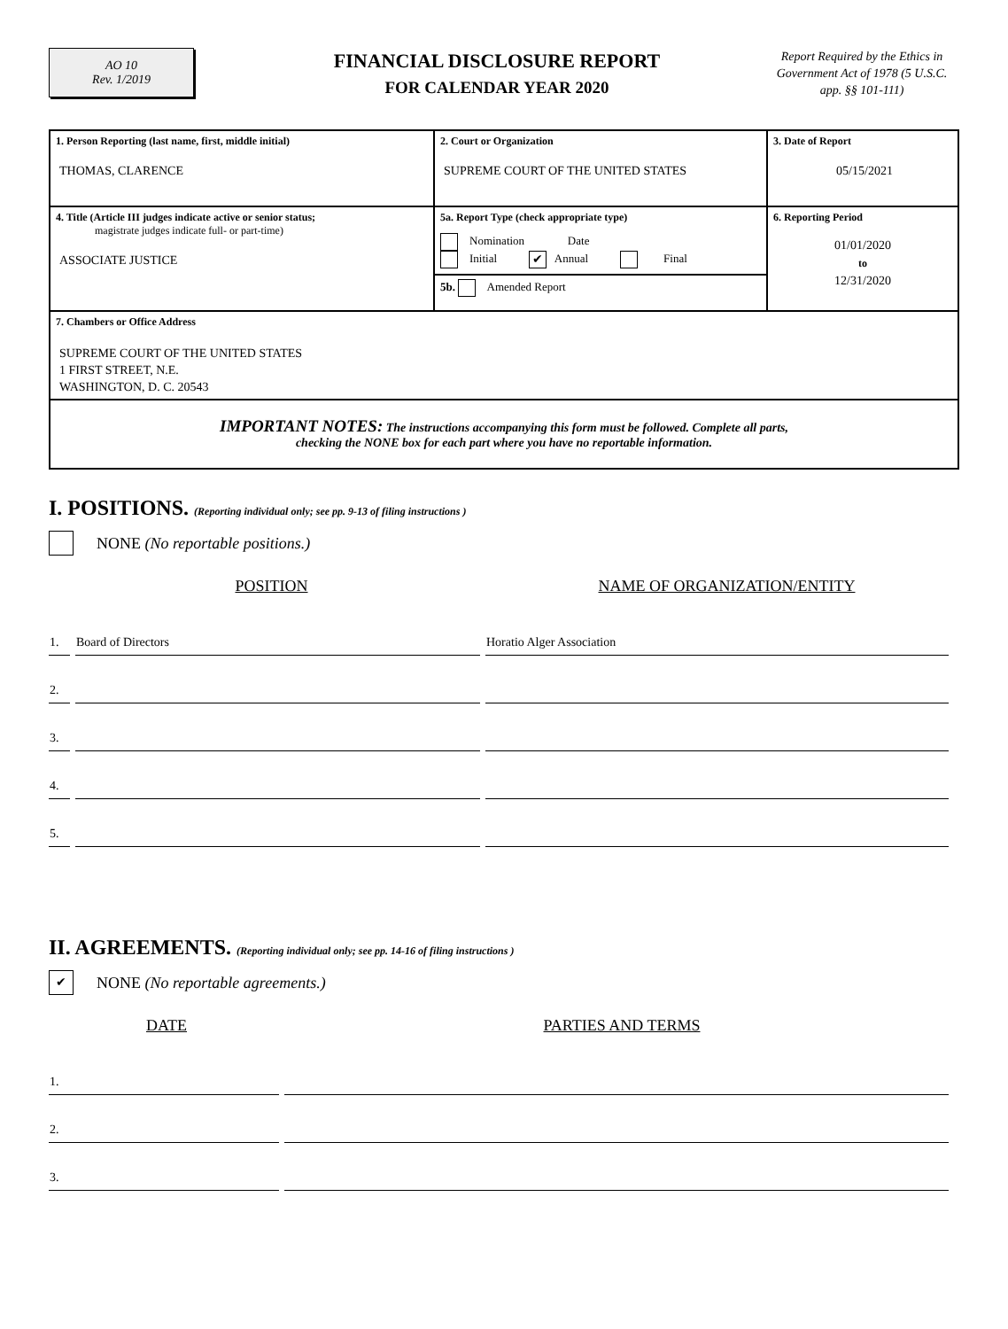AO 10
Rev. 1/2019
FINANCIAL DISCLOSURE REPORT
FOR CALENDAR YEAR 2020
Report Required by the Ethics in Government Act of 1978 (5 U.S.C. app. §§ 101-111)
| 1. Person Reporting (last name, first, middle initial) THOMAS, CLARENCE | 2. Court or Organization SUPREME COURT OF THE UNITED STATES | 3. Date of Report 05/15/2021 |
| 4. Title (Article III judges indicate active or senior status; magistrate judges indicate full- or part-time) ASSOCIATE JUSTICE | 5a. Report Type (check appropriate type) Nomination Date Initial ✔ Annual Final 5b. Amended Report | 6. Reporting Period 01/01/2020 to 12/31/2020 |
| 7. Chambers or Office Address SUPREME COURT OF THE UNITED STATES 1 FIRST STREET, N.E. WASHINGTON, D. C. 20543 | | |
| IMPORTANT NOTES: The instructions accompanying this form must be followed. Complete all parts, checking the NONE box for each part where you have no reportable information. | | |
I. POSITIONS. (Reporting individual only; see pp. 9-13 of filing instructions )
NONE (No reportable positions.)
POSITION NAME OF ORGANIZATION/ENTITY
| 1. | Board of Directors | Horatio Alger Association |
| 2. | | |
| 3. | | |
| 4. | | |
| 5. | | |
II. AGREEMENTS. (Reporting individual only; see pp. 14-16 of filing instructions )
✔ NONE (No reportable agreements.)
DATE PARTIES AND TERMS
| 1. | |
| 2. | |
| 3. | |